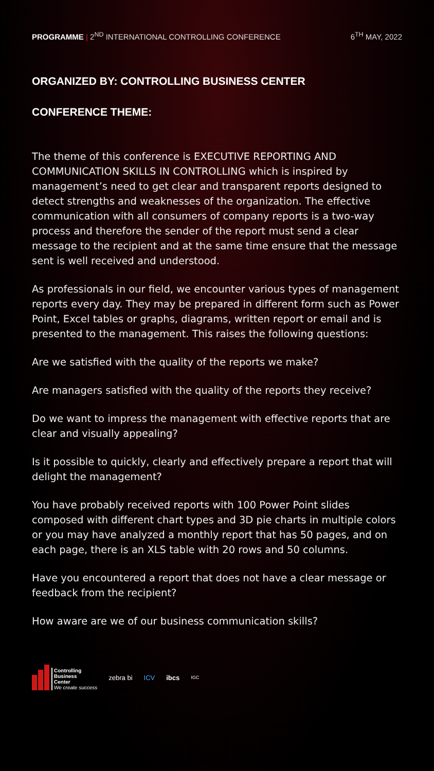PROGRAMME | 2<sup>ND</sup> INTERNATIONAL CONTROLLING CONFERENCE
6<sup>TH</sup> MAY, 2022
ORGANIZED BY: CONTROLLING BUSINESS CENTER
CONFERENCE THEME:
The theme of this conference is EXECUTIVE REPORTING AND COMMUNICATION SKILLS IN CONTROLLING which is inspired by management’s need to get clear and transparent reports designed to detect strengths and weaknesses of the organization. The effective communication with all consumers of company reports is a two-way process and therefore the sender of the report must send a clear message to the recipient and at the same time ensure that the message sent is well received and understood.
As professionals in our field, we encounter various types of management reports every day. They may be prepared in different form such as Power Point, Excel tables or graphs, diagrams, written report or email and is presented to the management. This raises the following questions:
Are we satisfied with the quality of the reports we make?
Are managers satisfied with the quality of the reports they receive?
Do we want to impress the management with effective reports that are clear and visually appealing?
Is it possible to quickly, clearly and effectively prepare a report that will delight the management?
You have probably received reports with 100 Power Point slides composed with different chart types and 3D pie charts in multiple colors or you may have analyzed a monthly report that has 50 pages, and on each page, there is an XLS table with 20 rows and 50 columns.
Have you encountered a report that does not have a clear message or feedback from the recipient?
How aware are we of our business communication skills?
Controlling
Business
Center
We create success
zebra bi ICV ibcs
IGC